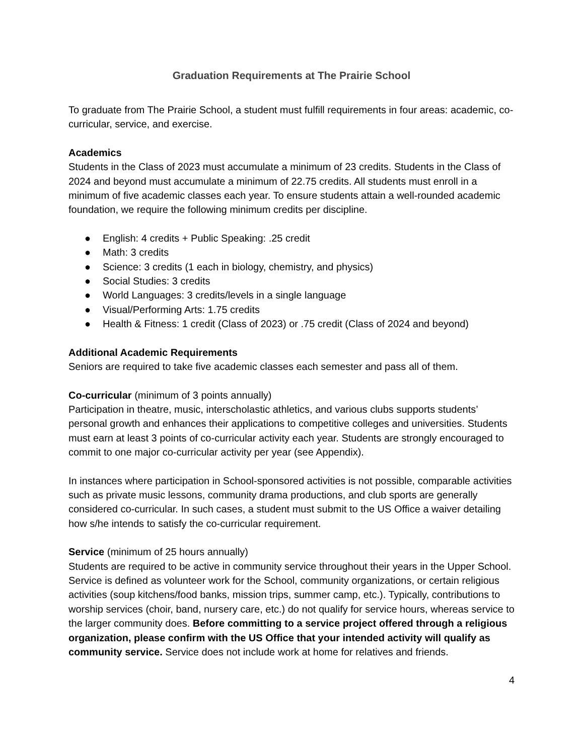Graduation Requirements at The Prairie School
To graduate from The Prairie School, a student must fulfill requirements in four areas: academic, co-curricular, service, and exercise.
Academics
Students in the Class of 2023 must accumulate a minimum of 23 credits. Students in the Class of 2024 and beyond must accumulate a minimum of 22.75 credits. All students must enroll in a minimum of five academic classes each year. To ensure students attain a well-rounded academic foundation, we require the following minimum credits per discipline.
● English: 4 credits + Public Speaking: .25 credit
● Math: 3 credits
● Science: 3 credits (1 each in biology, chemistry, and physics)
● Social Studies: 3 credits
● World Languages: 3 credits/levels in a single language
● Visual/Performing Arts: 1.75 credits
● Health & Fitness: 1 credit (Class of 2023) or .75 credit (Class of 2024 and beyond)
Additional Academic Requirements
Seniors are required to take five academic classes each semester and pass all of them.
Co-curricular (minimum of 3 points annually)
Participation in theatre, music, interscholastic athletics, and various clubs supports students’ personal growth and enhances their applications to competitive colleges and universities. Students must earn at least 3 points of co-curricular activity each year. Students are strongly encouraged to commit to one major co-curricular activity per year (see Appendix).
In instances where participation in School-sponsored activities is not possible, comparable activities such as private music lessons, community drama productions, and club sports are generally considered co-curricular. In such cases, a student must submit to the US Office a waiver detailing how s/he intends to satisfy the co-curricular requirement.
Service (minimum of 25 hours annually)
Students are required to be active in community service throughout their years in the Upper School. Service is defined as volunteer work for the School, community organizations, or certain religious activities (soup kitchens/food banks, mission trips, summer camp, etc.). Typically, contributions to worship services (choir, band, nursery care, etc.) do not qualify for service hours, whereas service to the larger community does. Before committing to a service project offered through a religious organization, please confirm with the US Office that your intended activity will qualify as community service. Service does not include work at home for relatives and friends.
4